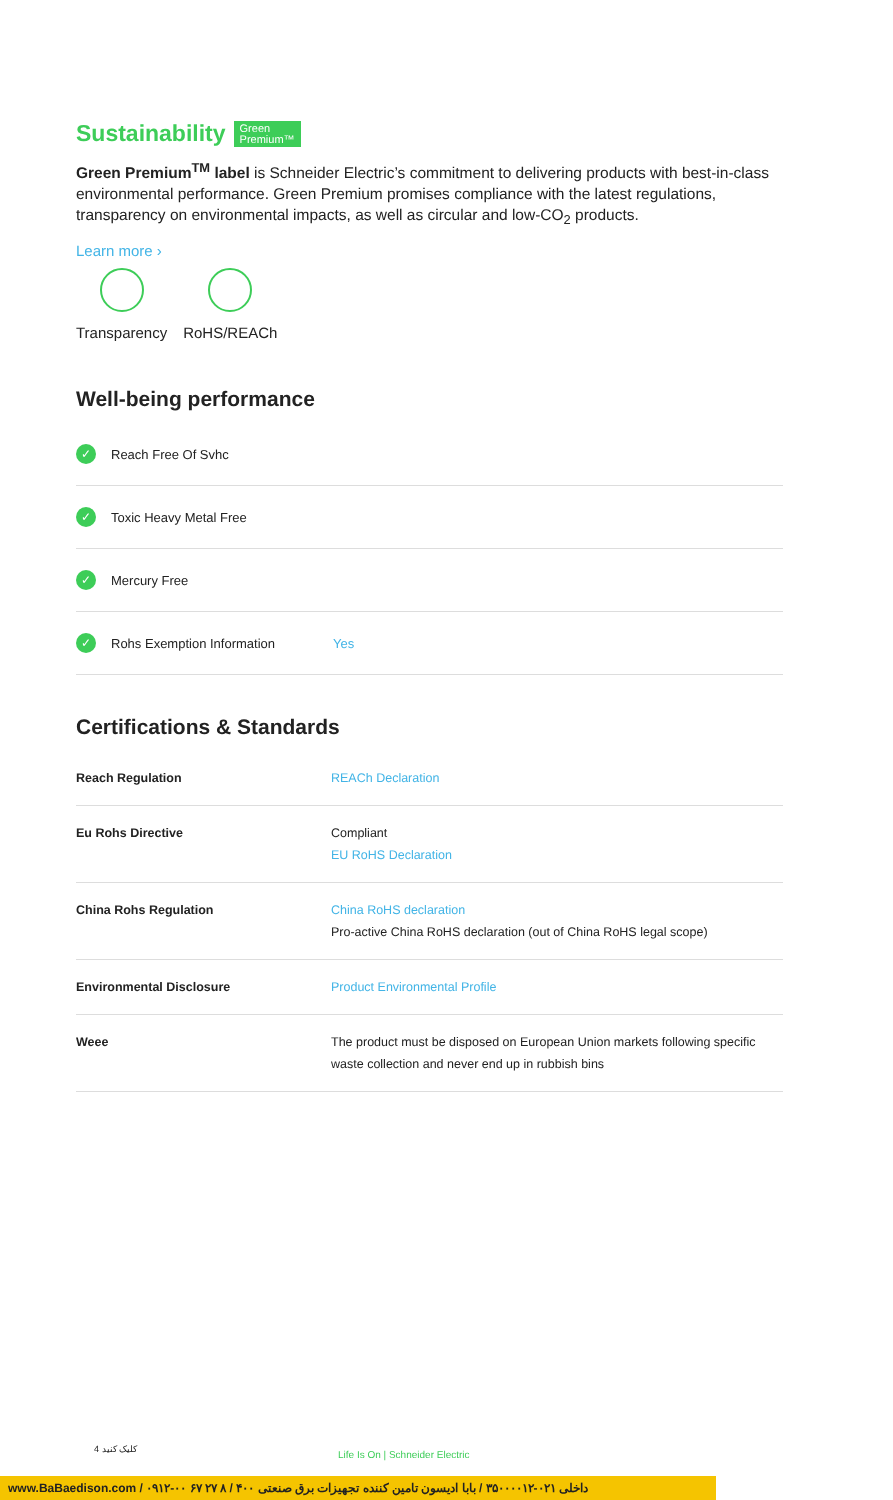Sustainability Green
Premium™
Green Premium<sup>TM</sup> label is Schneider Electric’s commitment to delivering products with best-in-class environmental performance. Green Premium promises compliance with the latest regulations, transparency on environmental impacts, as well as circular and low-CO<sub>2</sub> products.
Learn more ›
Transparency RoHS/REACh
Well-being performance
✓ Reach Free Of Svhc
✓ Toxic Heavy Metal Free
✓ Mercury Free
✓ Rohs Exemption Information Yes
Certifications & Standards
| Reach Regulation | REACh Declaration |
| Eu Rohs Directive | Compliant EU RoHS Declaration |
| China Rohs Regulation | China RoHS declaration Pro-active China RoHS declaration (out of China RoHS legal scope) |
| Environmental Disclosure | Product Environmental Profile |
| Weee | The product must be disposed on European Union markets following specific waste collection and never end up in rubbish bins |
4 کلیک کنید
Life Is On | Schneider Electric
www.BaBaedison.com / ۰۹۱۲-۰۰ ۶۷ ۲۷ ۸ / ۴۰۰ داخلی ۰۲۱-۳۵۰۰۰۰۱۲ / بابا ادیسون تامین کننده تجهیزات برق صنعتی